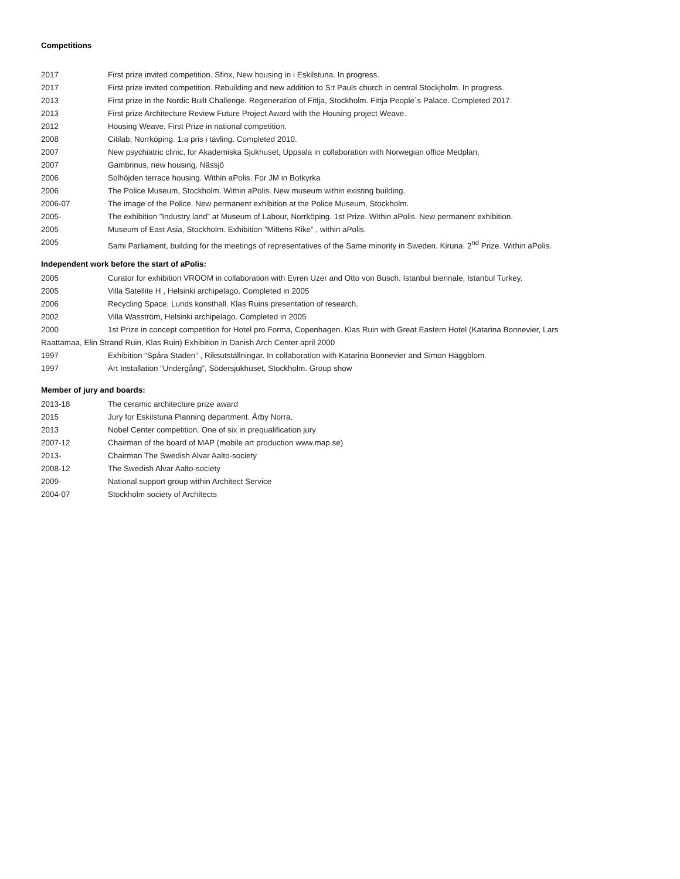Competitions
2017 First prize invited competition. Sfinx, New housing in i Eskilstuna. In progress.
2017 First prize invited competition. Rebuilding and new addition to S:t Pauls church in central Stockjholm. In progress.
2013 First prize in the Nordic Built Challenge. Regeneration of Fittja, Stockholm. Fittja People´s Palace. Completed 2017.
2013 First prize Architecture Review Future Project Award with the Housing project Weave.
2012 Housing Weave. First Prize in national competition.
2008 Citilab, Norrköping. 1:a pris i tävling. Completed 2010.
2007 New psychiatric clinic, for Akademiska Sjukhuset, Uppsala in collaboration with Norwegian office Medplan,
2007 Gambrinus, new housing, Nässjö
2006 Solhöjden terrace housing. Within aPolis. For JM in Botkyrka
2006 The Police Museum, Stockholm. Within aPolis. New museum within existing building.
2006-07 The image of the Police. New permanent exhibition at the Police Museum, Stockholm.
2005- The exhibition ”Industry land” at Museum of Labour, Norrköping. 1st Prize. Within aPolis. New permanent exhibition.
2005 Museum of East Asia, Stockholm. Exhibition ”Mittens Rike” , within aPolis.
2005 Sami Parliament, building for the meetings of representatives of the Same minority in Sweden. Kiruna. 2<sup>nd</sup> Prize. Within aPolis.
Independent work before the start of aPolis:
2005 Curator for exhibition VROOM in collaboration with Evren Uzer and Otto von Busch. Istanbul biennale, Istanbul Turkey.
2005 Villa Satellite H , Helsinki archipelago. Completed in 2005
2006 Recycling Space, Lunds konsthall. Klas Ruins presentation of research.
2002 Villa Wasström, Helsinki archipelago. Completed in 2005
2000 1st Prize in concept competition for Hotel pro Forma, Copenhagen. Klas Ruin with Great Eastern Hotel (Katarina Bonnevier, Lars
Raattamaa, Elin Strand Ruin, Klas Ruin) Exhibition in Danish Arch Center april 2000
1997 Exhibition “Spåra Staden” , Riksutställningar. In collaboration with Katarina Bonnevier and Simon Häggblom.
1997 Art Installation “Undergång”, Södersjukhuset, Stockholm. Group show
Member of jury and boards:
2013-18 The ceramic architecture prize award
2015 Jury for Eskilstuna Planning department. Årby Norra.
2013 Nobel Center competition. One of six in prequalification jury
2007-12 Chairman of the board of MAP (mobile art production www.map.se)
2013- Chairman The Swedish Alvar Aalto-society
2008-12 The Swedish Alvar Aalto-society
2009- National support group within Architect Service
2004-07 Stockholm society of Architects